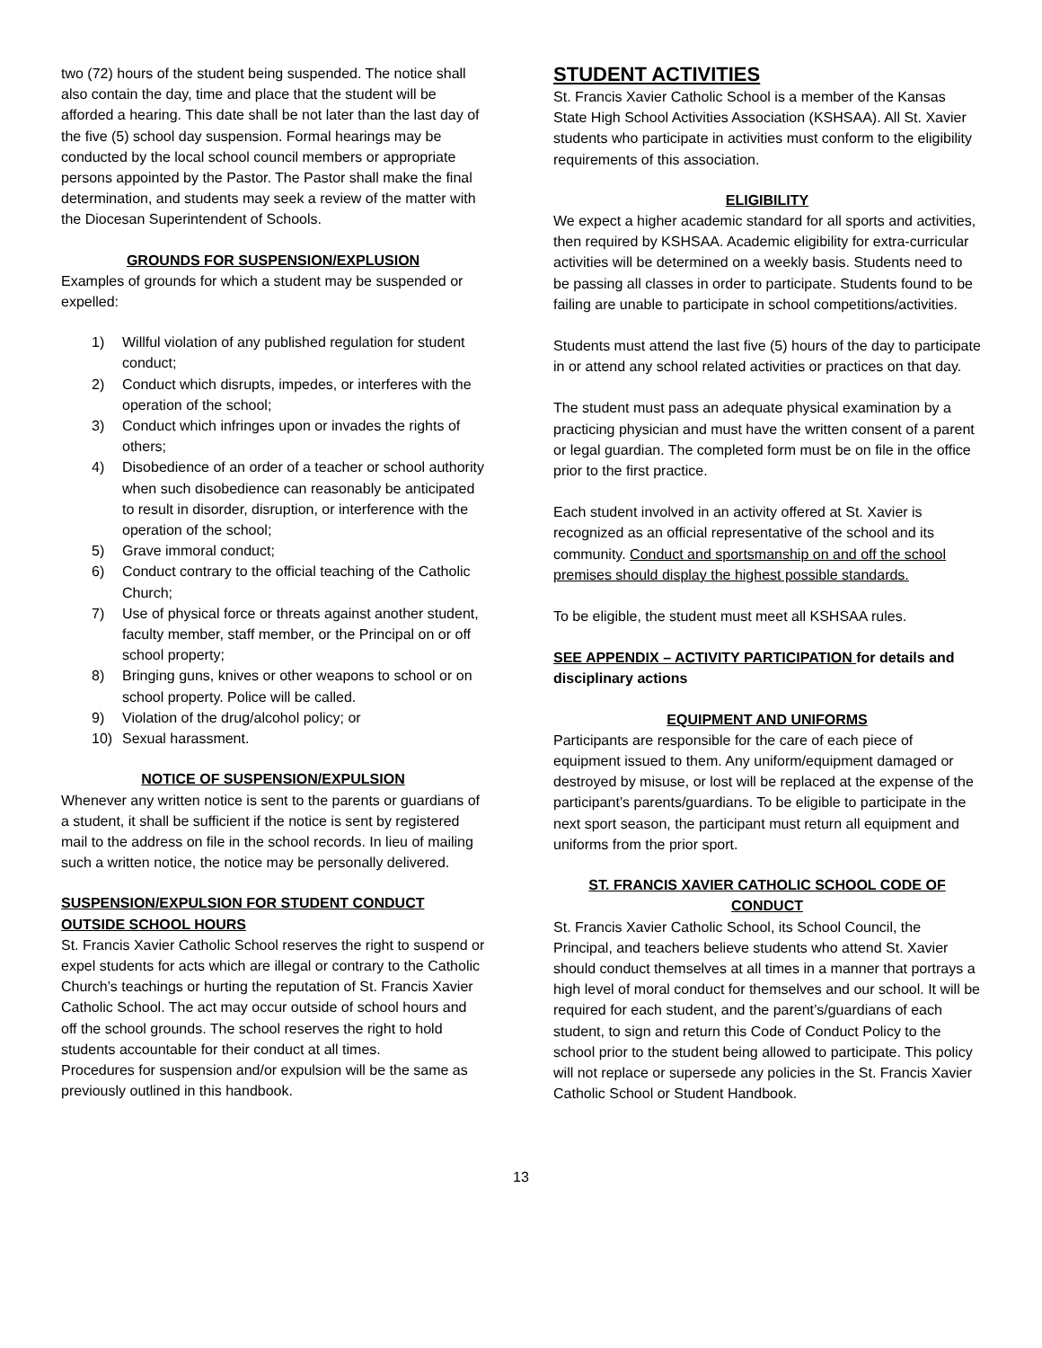two (72) hours of the student being suspended. The notice shall also contain the day, time and place that the student will be afforded a hearing. This date shall be not later than the last day of the five (5) school day suspension. Formal hearings may be conducted by the local school council members or appropriate persons appointed by the Pastor. The Pastor shall make the final determination, and students may seek a review of the matter with the Diocesan Superintendent of Schools.
GROUNDS FOR SUSPENSION/EXPLUSION
Examples of grounds for which a student may be suspended or expelled:
1) Willful violation of any published regulation for student conduct;
2) Conduct which disrupts, impedes, or interferes with the operation of the school;
3) Conduct which infringes upon or invades the rights of others;
4) Disobedience of an order of a teacher or school authority when such disobedience can reasonably be anticipated to result in disorder, disruption, or interference with the operation of the school;
5) Grave immoral conduct;
6) Conduct contrary to the official teaching of the Catholic Church;
7) Use of physical force or threats against another student, faculty member, staff member, or the Principal on or off school property;
8) Bringing guns, knives or other weapons to school or on school property. Police will be called.
9) Violation of the drug/alcohol policy; or
10) Sexual harassment.
NOTICE OF SUSPENSION/EXPULSION
Whenever any written notice is sent to the parents or guardians of a student, it shall be sufficient if the notice is sent by registered mail to the address on file in the school records. In lieu of mailing such a written notice, the notice may be personally delivered.
SUSPENSION/EXPULSION FOR STUDENT CONDUCT OUTSIDE SCHOOL HOURS
St. Francis Xavier Catholic School reserves the right to suspend or expel students for acts which are illegal or contrary to the Catholic Church’s teachings or hurting the reputation of St. Francis Xavier Catholic School. The act may occur outside of school hours and off the school grounds. The school reserves the right to hold students accountable for their conduct at all times.
Procedures for suspension and/or expulsion will be the same as previously outlined in this handbook.
STUDENT ACTIVITIES
St. Francis Xavier Catholic School is a member of the Kansas State High School Activities Association (KSHSAA). All St. Xavier students who participate in activities must conform to the eligibility requirements of this association.
ELIGIBILITY
We expect a higher academic standard for all sports and activities, then required by KSHSAA. Academic eligibility for extra-curricular activities will be determined on a weekly basis. Students need to be passing all classes in order to participate. Students found to be failing are unable to participate in school competitions/activities.
Students must attend the last five (5) hours of the day to participate in or attend any school related activities or practices on that day.
The student must pass an adequate physical examination by a practicing physician and must have the written consent of a parent or legal guardian. The completed form must be on file in the office prior to the first practice.
Each student involved in an activity offered at St. Xavier is recognized as an official representative of the school and its community. Conduct and sportsmanship on and off the school premises should display the highest possible standards.
To be eligible, the student must meet all KSHSAA rules.
SEE APPENDIX – ACTIVITY PARTICIPATION for details and disciplinary actions
EQUIPMENT AND UNIFORMS
Participants are responsible for the care of each piece of equipment issued to them. Any uniform/equipment damaged or destroyed by misuse, or lost will be replaced at the expense of the participant’s parents/guardians. To be eligible to participate in the next sport season, the participant must return all equipment and uniforms from the prior sport.
ST. FRANCIS XAVIER CATHOLIC SCHOOL CODE OF CONDUCT
St. Francis Xavier Catholic School, its School Council, the Principal, and teachers believe students who attend St. Xavier should conduct themselves at all times in a manner that portrays a high level of moral conduct for themselves and our school. It will be required for each student, and the parent’s/guardians of each student, to sign and return this Code of Conduct Policy to the school prior to the student being allowed to participate. This policy will not replace or supersede any policies in the St. Francis Xavier Catholic School or Student Handbook.
13